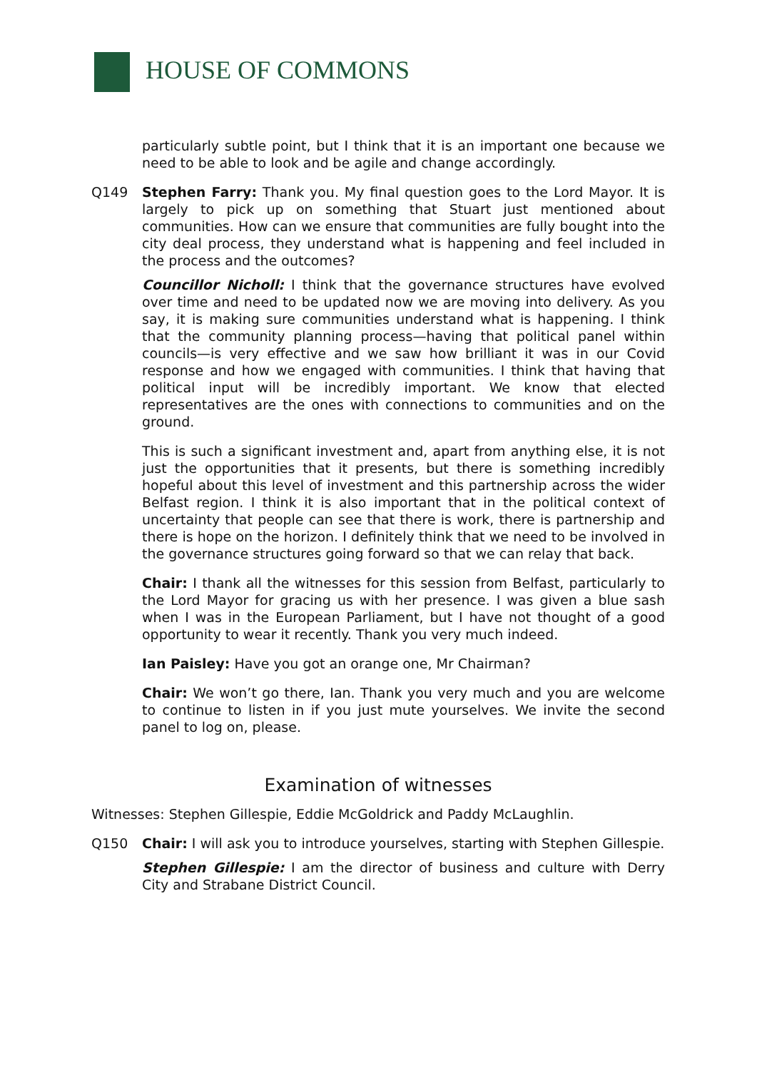HOUSE OF COMMONS
particularly subtle point, but I think that it is an important one because we need to be able to look and be agile and change accordingly.
Q149 Stephen Farry: Thank you. My final question goes to the Lord Mayor. It is largely to pick up on something that Stuart just mentioned about communities. How can we ensure that communities are fully bought into the city deal process, they understand what is happening and feel included in the process and the outcomes?
Councillor Nicholl: I think that the governance structures have evolved over time and need to be updated now we are moving into delivery. As you say, it is making sure communities understand what is happening. I think that the community planning process—having that political panel within councils—is very effective and we saw how brilliant it was in our Covid response and how we engaged with communities. I think that having that political input will be incredibly important. We know that elected representatives are the ones with connections to communities and on the ground.
This is such a significant investment and, apart from anything else, it is not just the opportunities that it presents, but there is something incredibly hopeful about this level of investment and this partnership across the wider Belfast region. I think it is also important that in the political context of uncertainty that people can see that there is work, there is partnership and there is hope on the horizon. I definitely think that we need to be involved in the governance structures going forward so that we can relay that back.
Chair: I thank all the witnesses for this session from Belfast, particularly to the Lord Mayor for gracing us with her presence. I was given a blue sash when I was in the European Parliament, but I have not thought of a good opportunity to wear it recently. Thank you very much indeed.
Ian Paisley: Have you got an orange one, Mr Chairman?
Chair: We won’t go there, Ian. Thank you very much and you are welcome to continue to listen in if you just mute yourselves. We invite the second panel to log on, please.
Examination of witnesses
Witnesses: Stephen Gillespie, Eddie McGoldrick and Paddy McLaughlin.
Q150 Chair: I will ask you to introduce yourselves, starting with Stephen Gillespie.
Stephen Gillespie: I am the director of business and culture with Derry City and Strabane District Council.